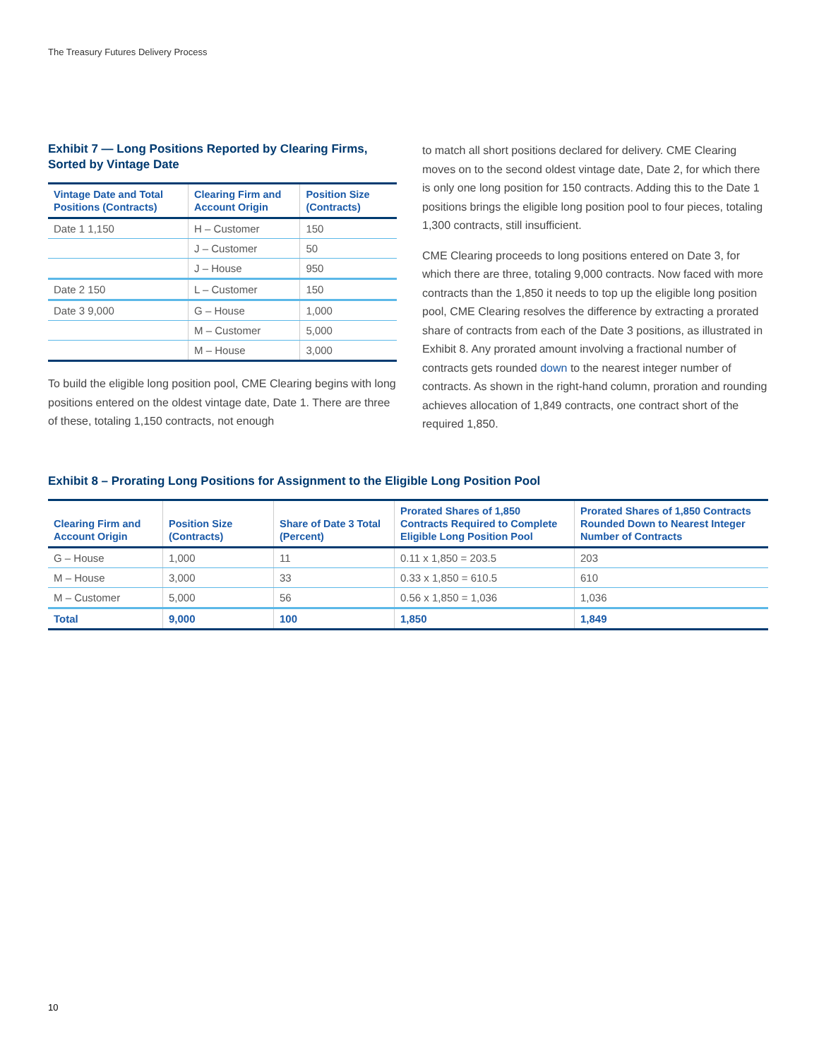The Treasury Futures Delivery Process
Exhibit 7 — Long Positions Reported by Clearing Firms, Sorted by Vintage Date
| Vintage Date and Total Positions (Contracts) | Clearing Firm and Account Origin | Position Size (Contracts) |
| --- | --- | --- |
| Date 1 1,150 | H – Customer | 150 |
| | J – Customer | 50 |
| | J – House | 950 |
| Date 2 150 | L – Customer | 150 |
| Date 3 9,000 | G – House | 1,000 |
| | M – Customer | 5,000 |
| | M – House | 3,000 |
To build the eligible long position pool, CME Clearing begins with long positions entered on the oldest vintage date, Date 1. There are three of these, totaling 1,150 contracts, not enough
to match all short positions declared for delivery. CME Clearing moves on to the second oldest vintage date, Date 2, for which there is only one long position for 150 contracts. Adding this to the Date 1 positions brings the eligible long position pool to four pieces, totaling 1,300 contracts, still insufficient.
CME Clearing proceeds to long positions entered on Date 3, for which there are three, totaling 9,000 contracts. Now faced with more contracts than the 1,850 it needs to top up the eligible long position pool, CME Clearing resolves the difference by extracting a prorated share of contracts from each of the Date 3 positions, as illustrated in Exhibit 8. Any prorated amount involving a fractional number of contracts gets rounded down to the nearest integer number of contracts. As shown in the right-hand column, proration and rounding achieves allocation of 1,849 contracts, one contract short of the required 1,850.
Exhibit 8 – Prorating Long Positions for Assignment to the Eligible Long Position Pool
| Clearing Firm and Account Origin | Position Size (Contracts) | Share of Date 3 Total (Percent) | Prorated Shares of 1,850 Contracts Required to Complete Eligible Long Position Pool | Prorated Shares of 1,850 Contracts Rounded Down to Nearest Integer Number of Contracts |
| --- | --- | --- | --- | --- |
| G – House | 1,000 | 11 | 0.11 x 1,850 = 203.5 | 203 |
| M – House | 3,000 | 33 | 0.33 x 1,850 = 610.5 | 610 |
| M – Customer | 5,000 | 56 | 0.56 x 1,850 = 1,036 | 1,036 |
| Total | 9,000 | 100 | 1,850 | 1,849 |
10